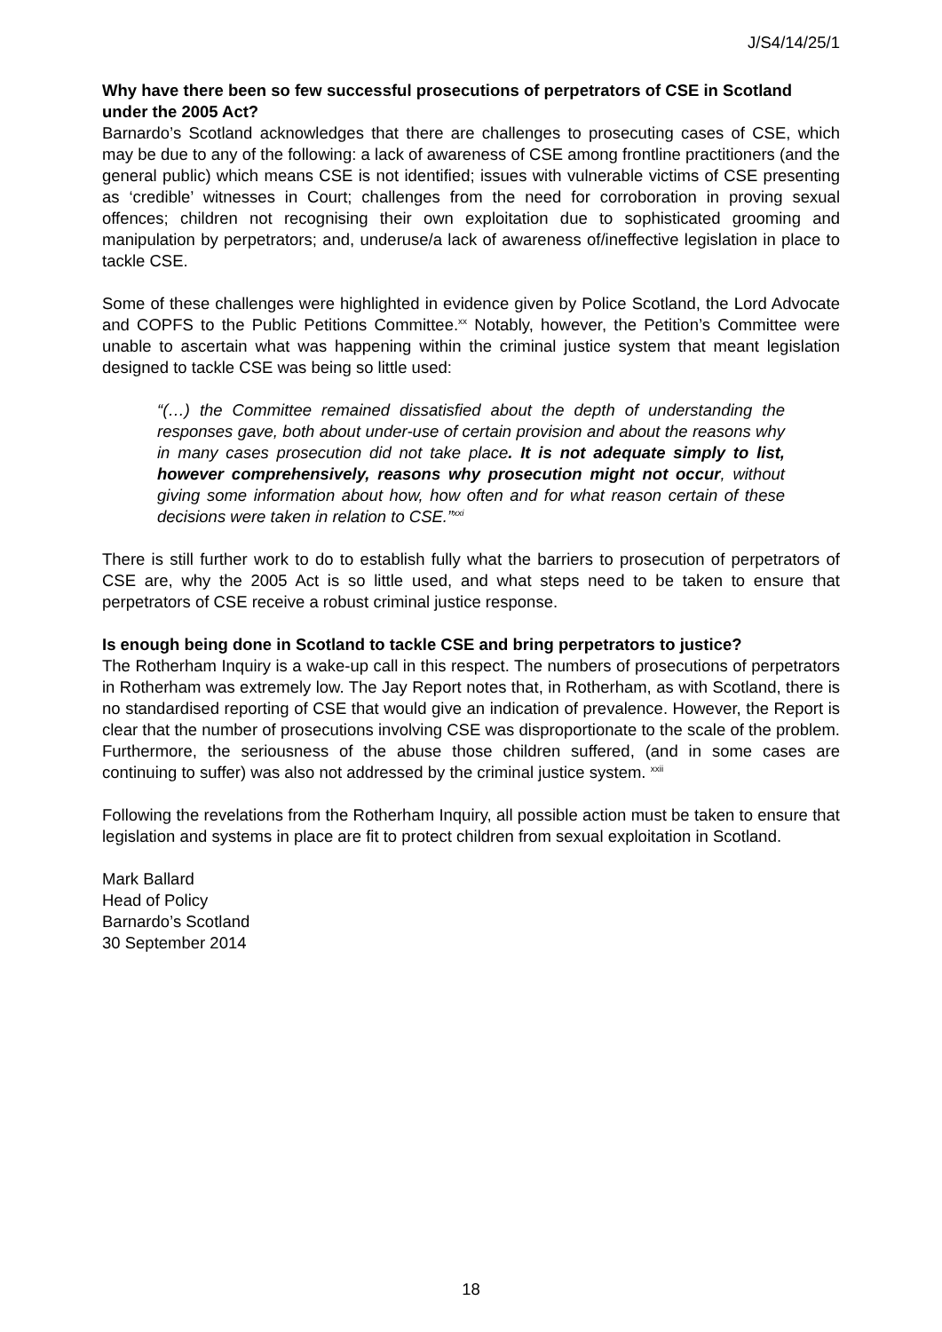J/S4/14/25/1
Why have there been so few successful prosecutions of perpetrators of CSE in Scotland under the 2005 Act?
Barnardo’s Scotland acknowledges that there are challenges to prosecuting cases of CSE, which may be due to any of the following: a lack of awareness of CSE among frontline practitioners (and the general public) which means CSE is not identified; issues with vulnerable victims of CSE presenting as ‘credible’ witnesses in Court; challenges from the need for corroboration in proving sexual offences; children not recognising their own exploitation due to sophisticated grooming and manipulation by perpetrators; and, underuse/a lack of awareness of/ineffective legislation in place to tackle CSE.
Some of these challenges were highlighted in evidence given by Police Scotland, the Lord Advocate and COPFS to the Public Petitions Committee.<sup>xx</sup> Notably, however, the Petition’s Committee were unable to ascertain what was happening within the criminal justice system that meant legislation designed to tackle CSE was being so little used:
“(…) the Committee remained dissatisfied about the depth of understanding the responses gave, both about under-use of certain provision and about the reasons why in many cases prosecution did not take place. It is not adequate simply to list, however comprehensively, reasons why prosecution might not occur, without giving some information about how, how often and for what reason certain of these decisions were taken in relation to CSE.”<sup>xxi</sup>
There is still further work to do to establish fully what the barriers to prosecution of perpetrators of CSE are, why the 2005 Act is so little used, and what steps need to be taken to ensure that perpetrators of CSE receive a robust criminal justice response.
Is enough being done in Scotland to tackle CSE and bring perpetrators to justice?
The Rotherham Inquiry is a wake-up call in this respect. The numbers of prosecutions of perpetrators in Rotherham was extremely low. The Jay Report notes that, in Rotherham, as with Scotland, there is no standardised reporting of CSE that would give an indication of prevalence. However, the Report is clear that the number of prosecutions involving CSE was disproportionate to the scale of the problem. Furthermore, the seriousness of the abuse those children suffered, (and in some cases are continuing to suffer) was also not addressed by the criminal justice system. <sup>xxii</sup>
Following the revelations from the Rotherham Inquiry, all possible action must be taken to ensure that legislation and systems in place are fit to protect children from sexual exploitation in Scotland.
Mark Ballard
Head of Policy
Barnardo’s Scotland
30 September 2014
18